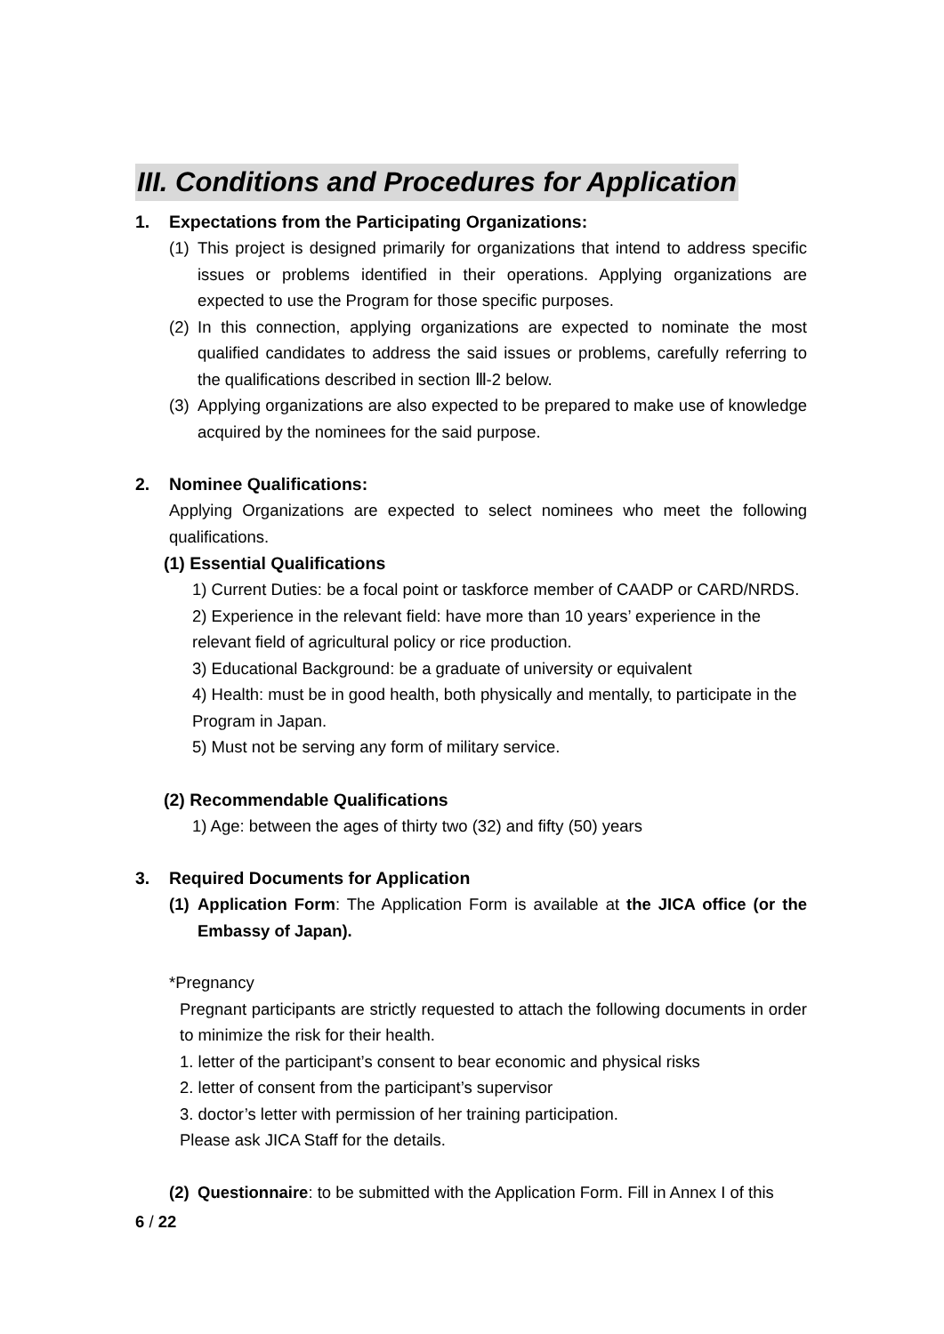III. Conditions and Procedures for Application
1. Expectations from the Participating Organizations:
(1) This project is designed primarily for organizations that intend to address specific issues or problems identified in their operations. Applying organizations are expected to use the Program for those specific purposes.
(2) In this connection, applying organizations are expected to nominate the most qualified candidates to address the said issues or problems, carefully referring to the qualifications described in section Ⅲ-2 below.
(3) Applying organizations are also expected to be prepared to make use of knowledge acquired by the nominees for the said purpose.
2. Nominee Qualifications:
Applying Organizations are expected to select nominees who meet the following qualifications.
(1) Essential Qualifications
1) Current Duties: be a focal point or taskforce member of CAADP or CARD/NRDS.
2) Experience in the relevant field: have more than 10 years’ experience in the relevant field of agricultural policy or rice production.
3) Educational Background: be a graduate of university or equivalent
4) Health: must be in good health, both physically and mentally, to participate in the Program in Japan.
5) Must not be serving any form of military service.
(2) Recommendable Qualifications
1) Age: between the ages of thirty two (32) and fifty (50) years
3. Required Documents for Application
(1) Application Form: The Application Form is available at the JICA office (or the Embassy of Japan).
*Pregnancy
Pregnant participants are strictly requested to attach the following documents in order to minimize the risk for their health.
1. letter of the participant’s consent to bear economic and physical risks
2. letter of consent from the participant’s supervisor
3. doctor’s letter with permission of her training participation.
Please ask JICA Staff for the details.
(2) Questionnaire: to be submitted with the Application Form. Fill in Annex I of this
6 / 22